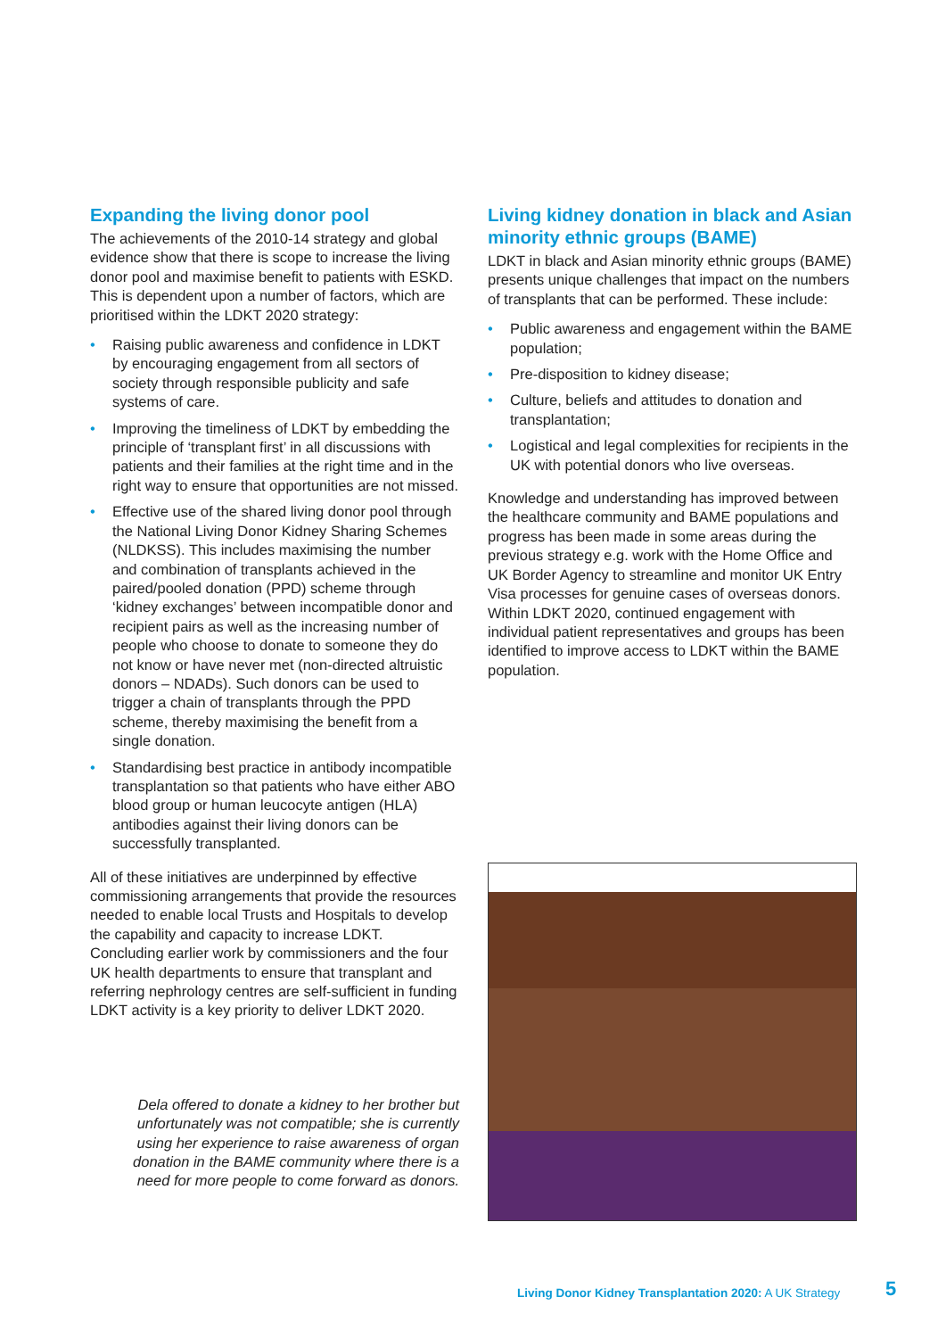Expanding the living donor pool
The achievements of the 2010-14 strategy and global evidence show that there is scope to increase the living donor pool and maximise benefit to patients with ESKD. This is dependent upon a number of factors, which are prioritised within the LDKT 2020 strategy:
• Raising public awareness and confidence in LDKT by encouraging engagement from all sectors of society through responsible publicity and safe systems of care.
• Improving the timeliness of LDKT by embedding the principle of ‘transplant first’ in all discussions with patients and their families at the right time and in the right way to ensure that opportunities are not missed.
• Effective use of the shared living donor pool through the National Living Donor Kidney Sharing Schemes (NLDKSS). This includes maximising the number and combination of transplants achieved in the paired/pooled donation (PPD) scheme through ‘kidney exchanges’ between incompatible donor and recipient pairs as well as the increasing number of people who choose to donate to someone they do not know or have never met (non-directed altruistic donors – NDADs). Such donors can be used to trigger a chain of transplants through the PPD scheme, thereby maximising the benefit from a single donation.
• Standardising best practice in antibody incompatible transplantation so that patients who have either ABO blood group or human leucocyte antigen (HLA) antibodies against their living donors can be successfully transplanted.
All of these initiatives are underpinned by effective commissioning arrangements that provide the resources needed to enable local Trusts and Hospitals to develop the capability and capacity to increase LDKT. Concluding earlier work by commissioners and the four UK health departments to ensure that transplant and referring nephrology centres are self-sufficient in funding LDKT activity is a key priority to deliver LDKT 2020.
Dela offered to donate a kidney to her brother but unfortunately was not compatible; she is currently using her experience to raise awareness of organ donation in the BAME community where there is a need for more people to come forward as donors.
Living kidney donation in black and Asian minority ethnic groups (BAME)
LDKT in black and Asian minority ethnic groups (BAME) presents unique challenges that impact on the numbers of transplants that can be performed. These include:
• Public awareness and engagement within the BAME population;
• Pre-disposition to kidney disease;
• Culture, beliefs and attitudes to donation and transplantation;
• Logistical and legal complexities for recipients in the UK with potential donors who live overseas.
Knowledge and understanding has improved between the healthcare community and BAME populations and progress has been made in some areas during the previous strategy e.g. work with the Home Office and UK Border Agency to streamline and monitor UK Entry Visa processes for genuine cases of overseas donors. Within LDKT 2020, continued engagement with individual patient representatives and groups has been identified to improve access to LDKT within the BAME population.
Living Donor Kidney Transplantation 2020: A UK Strategy
5